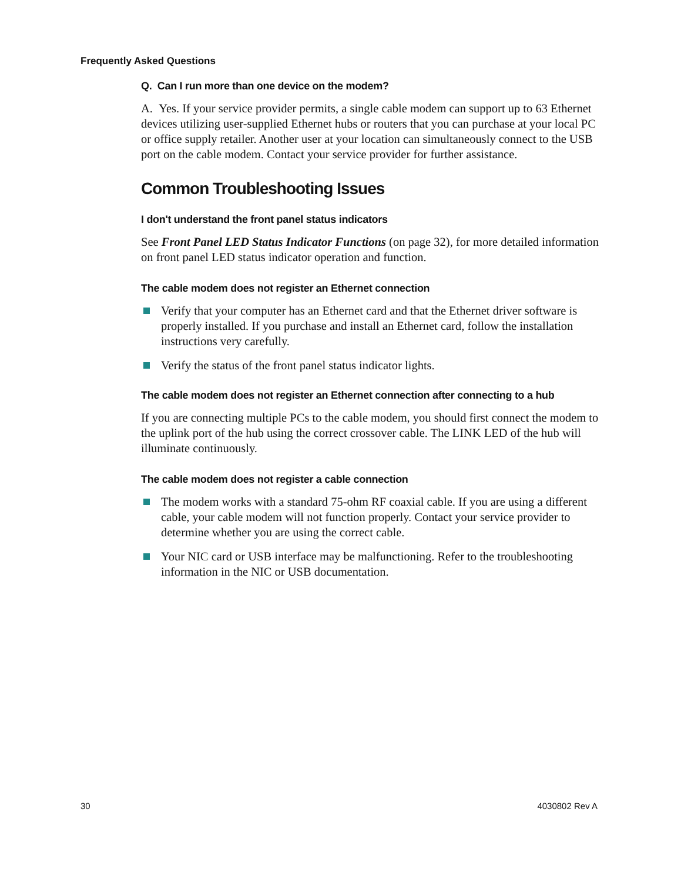Frequently Asked Questions
Q. Can I run more than one device on the modem?
A. Yes. If your service provider permits, a single cable modem can support up to 63 Ethernet devices utilizing user-supplied Ethernet hubs or routers that you can purchase at your local PC or office supply retailer. Another user at your location can simultaneously connect to the USB port on the cable modem. Contact your service provider for further assistance.
Common Troubleshooting Issues
I don't understand the front panel status indicators
See Front Panel LED Status Indicator Functions (on page 32), for more detailed information on front panel LED status indicator operation and function.
The cable modem does not register an Ethernet connection
Verify that your computer has an Ethernet card and that the Ethernet driver software is properly installed. If you purchase and install an Ethernet card, follow the installation instructions very carefully.
Verify the status of the front panel status indicator lights.
The cable modem does not register an Ethernet connection after connecting to a hub
If you are connecting multiple PCs to the cable modem, you should first connect the modem to the uplink port of the hub using the correct crossover cable. The LINK LED of the hub will illuminate continuously.
The cable modem does not register a cable connection
The modem works with a standard 75-ohm RF coaxial cable. If you are using a different cable, your cable modem will not function properly. Contact your service provider to determine whether you are using the correct cable.
Your NIC card or USB interface may be malfunctioning. Refer to the troubleshooting information in the NIC or USB documentation.
30 4030802 Rev A